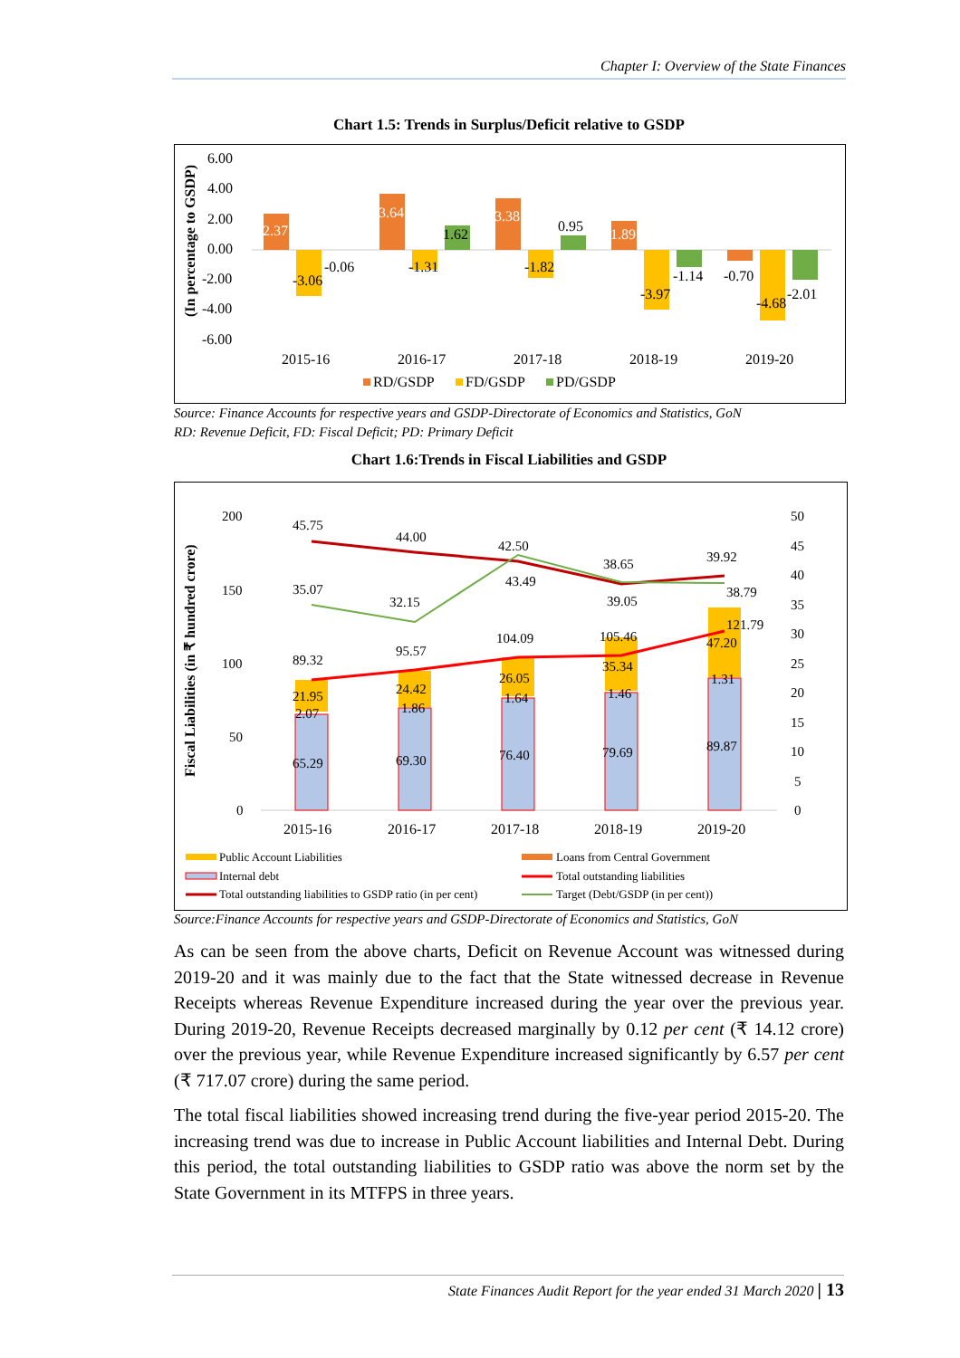Chapter I: Overview of the State Finances
Chart 1.5: Trends in Surplus/Deficit relative to GSDP
(In percentage to GSDP)
6.00
4.00
2.00
0.00
-2.00
-4.00
-6.00
2.37
-3.06
-0.06
3.64
-1.31
1.62
3.38
-1.82
0.95
1.89
-3.97
-1.14
-0.70
-4.68
-2.01
2015-16
2016-17
2017-18
2018-19
2019-20
RD/GSDP
FD/GSDP
PD/GSDP
Source: Finance Accounts for respective years and GSDP-Directorate of Economics and Statistics, GoN
RD: Revenue Deficit, FD: Fiscal Deficit; PD: Primary Deficit
Chart 1.6:Trends in Fiscal Liabilities and GSDP
Fiscal Liabilities (in ₹ hundred crore)
200
150
100
50
0
50
45
40
35
30
25
20
15
10
5
0
45.75
44.00
42.50
38.65
39.92
35.07
32.15
43.49
39.05
38.79
89.32
95.57
104.09
105.46
121.79
21.95
24.42
26.05
35.34
47.20
2.07
1.86
1.64
1.46
1.31
65.29
69.30
76.40
79.69
89.87
2015-16
2016-17
2017-18
2018-19
2019-20
Public Account Liabilities
Loans from Central Government
Internal debt
Total outstanding liabilities
Total outstanding liabilities to GSDP ratio (in per cent)
Target (Debt/GSDP (in per cent))
Source:Finance Accounts for respective years and GSDP-Directorate of Economics and Statistics, GoN
As can be seen from the above charts, Deficit on Revenue Account was witnessed during 2019-20 and it was mainly due to the fact that the State witnessed decrease in Revenue Receipts whereas Revenue Expenditure increased during the year over the previous year. During 2019-20, Revenue Receipts decreased marginally by 0.12 per cent (₹ 14.12 crore) over the previous year, while Revenue Expenditure increased significantly by 6.57 per cent (₹ 717.07 crore) during the same period.
The total fiscal liabilities showed increasing trend during the five-year period 2015-20. The increasing trend was due to increase in Public Account liabilities and Internal Debt. During this period, the total outstanding liabilities to GSDP ratio was above the norm set by the State Government in its MTFPS in three years.
State Finances Audit Report for the year ended 31 March 2020 | 13